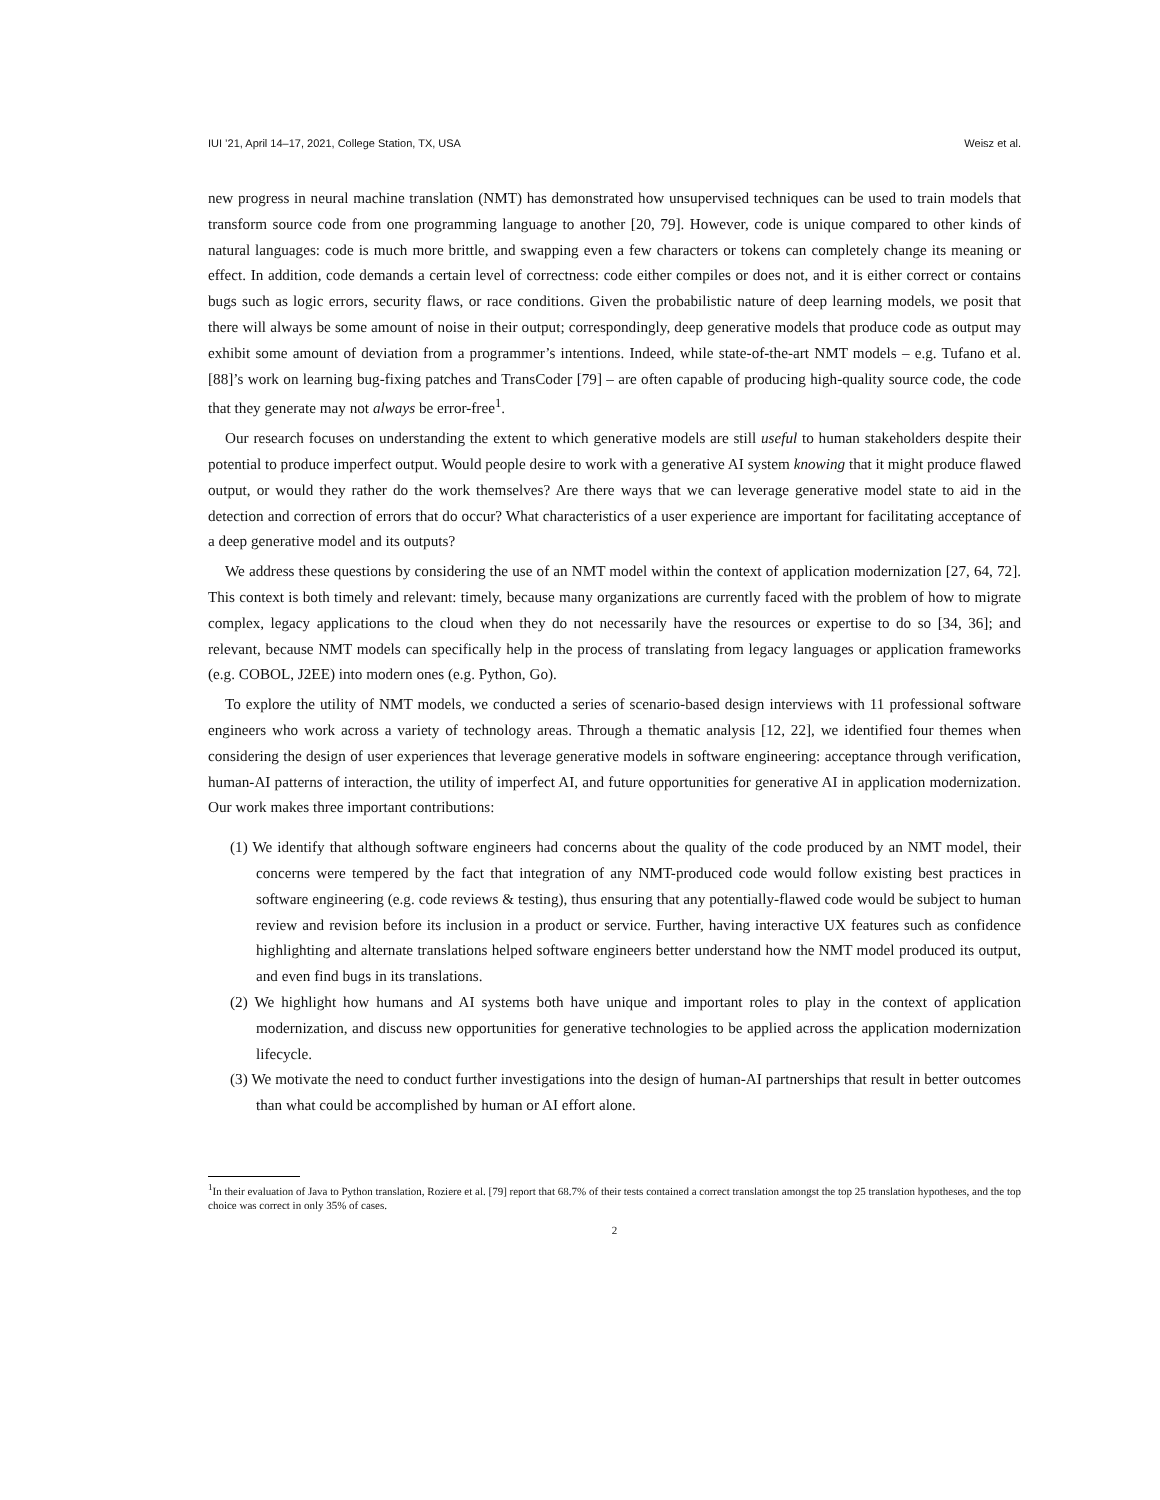IUI ’21, April 14–17, 2021, College Station, TX, USA Weisz et al.
new progress in neural machine translation (NMT) has demonstrated how unsupervised techniques can be used to train models that transform source code from one programming language to another [20, 79]. However, code is unique compared to other kinds of natural languages: code is much more brittle, and swapping even a few characters or tokens can completely change its meaning or effect. In addition, code demands a certain level of correctness: code either compiles or does not, and it is either correct or contains bugs such as logic errors, security flaws, or race conditions. Given the probabilistic nature of deep learning models, we posit that there will always be some amount of noise in their output; correspondingly, deep generative models that produce code as output may exhibit some amount of deviation from a programmer’s intentions. Indeed, while state-of-the-art NMT models – e.g. Tufano et al. [88]’s work on learning bug-fixing patches and TransCoder [79] – are often capable of producing high-quality source code, the code that they generate may not always be error-free<sup>1</sup>.
Our research focuses on understanding the extent to which generative models are still useful to human stakeholders despite their potential to produce imperfect output. Would people desire to work with a generative AI system knowing that it might produce flawed output, or would they rather do the work themselves? Are there ways that we can leverage generative model state to aid in the detection and correction of errors that do occur? What characteristics of a user experience are important for facilitating acceptance of a deep generative model and its outputs?
We address these questions by considering the use of an NMT model within the context of application modernization [27, 64, 72]. This context is both timely and relevant: timely, because many organizations are currently faced with the problem of how to migrate complex, legacy applications to the cloud when they do not necessarily have the resources or expertise to do so [34, 36]; and relevant, because NMT models can specifically help in the process of translating from legacy languages or application frameworks (e.g. COBOL, J2EE) into modern ones (e.g. Python, Go).
To explore the utility of NMT models, we conducted a series of scenario-based design interviews with 11 professional software engineers who work across a variety of technology areas. Through a thematic analysis [12, 22], we identified four themes when considering the design of user experiences that leverage generative models in software engineering: acceptance through verification, human-AI patterns of interaction, the utility of imperfect AI, and future opportunities for generative AI in application modernization. Our work makes three important contributions:
(1) We identify that although software engineers had concerns about the quality of the code produced by an NMT model, their concerns were tempered by the fact that integration of any NMT-produced code would follow existing best practices in software engineering (e.g. code reviews & testing), thus ensuring that any potentially-flawed code would be subject to human review and revision before its inclusion in a product or service. Further, having interactive UX features such as confidence highlighting and alternate translations helped software engineers better understand how the NMT model produced its output, and even find bugs in its translations.
(2) We highlight how humans and AI systems both have unique and important roles to play in the context of application modernization, and discuss new opportunities for generative technologies to be applied across the application modernization lifecycle.
(3) We motivate the need to conduct further investigations into the design of human-AI partnerships that result in better outcomes than what could be accomplished by human or AI effort alone.
<sup>1</sup> In their evaluation of Java to Python translation, Roziere et al. [79] report that 68.7% of their tests contained a correct translation amongst the top 25 translation hypotheses, and the top choice was correct in only 35% of cases.
2